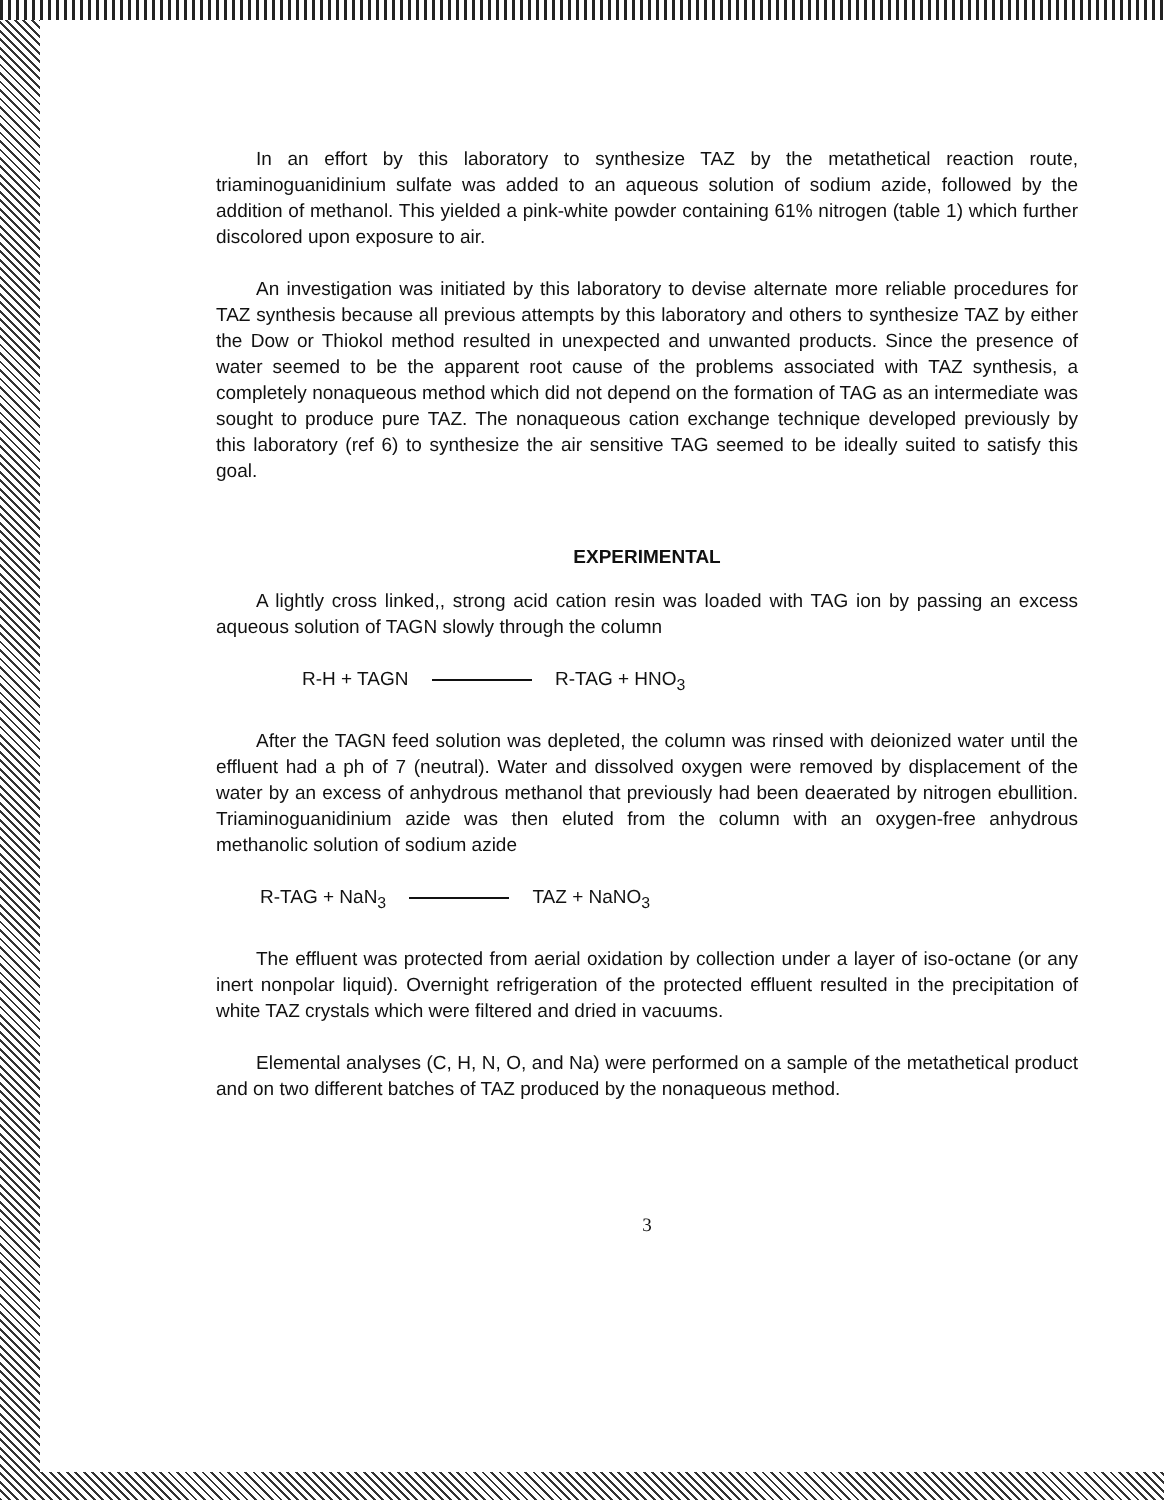In an effort by this laboratory to synthesize TAZ by the metathetical reaction route, triaminoguanidinium sulfate was added to an aqueous solution of sodium azide, followed by the addition of methanol. This yielded a pink-white powder containing 61% nitrogen (table 1) which further discolored upon exposure to air.
An investigation was initiated by this laboratory to devise alternate more reliable procedures for TAZ synthesis because all previous attempts by this laboratory and others to synthesize TAZ by either the Dow or Thiokol method resulted in unexpected and unwanted products. Since the presence of water seemed to be the apparent root cause of the problems associated with TAZ synthesis, a completely nonaqueous method which did not depend on the formation of TAG as an intermediate was sought to produce pure TAZ. The nonaqueous cation exchange technique developed previously by this laboratory (ref 6) to synthesize the air sensitive TAG seemed to be ideally suited to satisfy this goal.
EXPERIMENTAL
A lightly cross linked,, strong acid cation resin was loaded with TAG ion by passing an excess aqueous solution of TAGN slowly through the column
R-H + TAGN R-TAG + HNO<sub>3</sub>
After the TAGN feed solution was depleted, the column was rinsed with deionized water until the effluent had a ph of 7 (neutral). Water and dissolved oxygen were removed by displacement of the water by an excess of anhydrous methanol that previously had been deaerated by nitrogen ebullition. Triaminoguanidinium azide was then eluted from the column with an oxygen-free anhydrous methanolic solution of sodium azide
R-TAG + NaN<sub>3</sub> TAZ + NaNO<sub>3</sub>
The effluent was protected from aerial oxidation by collection under a layer of iso-octane (or any inert nonpolar liquid). Overnight refrigeration of the protected effluent resulted in the precipitation of white TAZ crystals which were filtered and dried in vacuums.
Elemental analyses (C, H, N, O, and Na) were performed on a sample of the metathetical product and on two different batches of TAZ produced by the nonaqueous method.
3